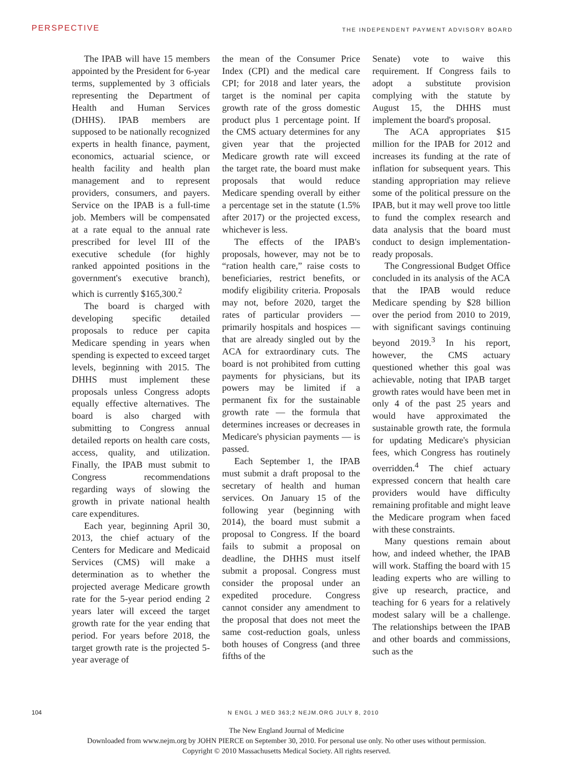PERSPECTIVE
THE INDEPENDENT PAYMENT ADVISORY BOARD
The IPAB will have 15 members appointed by the President for 6-year terms, supplemented by 3 officials representing the Department of Health and Human Services (DHHS). IPAB members are supposed to be nationally recognized experts in health finance, payment, economics, actuarial science, or health facility and health plan management and to represent providers, consumers, and payers. Service on the IPAB is a full-time job. Members will be compensated at a rate equal to the annual rate prescribed for level III of the executive schedule (for highly ranked appointed positions in the government's executive branch), which is currently $165,300.<sup>2</sup>
The board is charged with developing specific detailed proposals to reduce per capita Medicare spending in years when spending is expected to exceed target levels, beginning with 2015. The DHHS must implement these proposals unless Congress adopts equally effective alternatives. The board is also charged with submitting to Congress annual detailed reports on health care costs, access, quality, and utilization. Finally, the IPAB must submit to Congress recommendations regarding ways of slowing the growth in private national health care expenditures.
Each year, beginning April 30, 2013, the chief actuary of the Centers for Medicare and Medicaid Services (CMS) will make a determination as to whether the projected average Medicare growth rate for the 5-year period ending 2 years later will exceed the target growth rate for the year ending that period. For years before 2018, the target growth rate is the projected 5-year average of
the mean of the Consumer Price Index (CPI) and the medical care CPI; for 2018 and later years, the target is the nominal per capita growth rate of the gross domestic product plus 1 percentage point. If the CMS actuary determines for any given year that the projected Medicare growth rate will exceed the target rate, the board must make proposals that would reduce Medicare spending overall by either a percentage set in the statute (1.5% after 2017) or the projected excess, whichever is less.
The effects of the IPAB's proposals, however, may not be to “ration health care,” raise costs to beneficiaries, restrict benefits, or modify eligibility criteria. Proposals may not, before 2020, target the rates of particular providers — primarily hospitals and hospices — that are already singled out by the ACA for extraordinary cuts. The board is not prohibited from cutting payments for physicians, but its powers may be limited if a permanent fix for the sustainable growth rate — the formula that determines increases or decreases in Medicare's physician payments — is passed.
Each September 1, the IPAB must submit a draft proposal to the secretary of health and human services. On January 15 of the following year (beginning with 2014), the board must submit a proposal to Congress. If the board fails to submit a proposal on deadline, the DHHS must itself submit a proposal. Congress must consider the proposal under an expedited procedure. Congress cannot consider any amendment to the proposal that does not meet the same cost-reduction goals, unless both houses of Congress (and three fifths of the
Senate) vote to waive this requirement. If Congress fails to adopt a substitute provision complying with the statute by August 15, the DHHS must implement the board's proposal.
The ACA appropriates $15 million for the IPAB for 2012 and increases its funding at the rate of inflation for subsequent years. This standing appropriation may relieve some of the political pressure on the IPAB, but it may well prove too little to fund the complex research and data analysis that the board must conduct to design implementation-ready proposals.
The Congressional Budget Office concluded in its analysis of the ACA that the IPAB would reduce Medicare spending by $28 billion over the period from 2010 to 2019, with significant savings continuing beyond 2019.<sup>3</sup> In his report, however, the CMS actuary questioned whether this goal was achievable, noting that IPAB target growth rates would have been met in only 4 of the past 25 years and would have approximated the sustainable growth rate, the formula for updating Medicare's physician fees, which Congress has routinely overridden.<sup>4</sup> The chief actuary expressed concern that health care providers would have difficulty remaining profitable and might leave the Medicare program when faced with these constraints.
Many questions remain about how, and indeed whether, the IPAB will work. Staffing the board with 15 leading experts who are willing to give up research, practice, and teaching for 6 years for a relatively modest salary will be a challenge. The relationships between the IPAB and other boards and commissions, such as the
104 N ENGL J MED 363;2 NEJM.ORG JULY 8, 2010
The New England Journal of Medicine
Downloaded from www.nejm.org by JOHN PIERCE on September 30, 2010. For personal use only. No other uses without permission.
Copyright © 2010 Massachusetts Medical Society. All rights reserved.